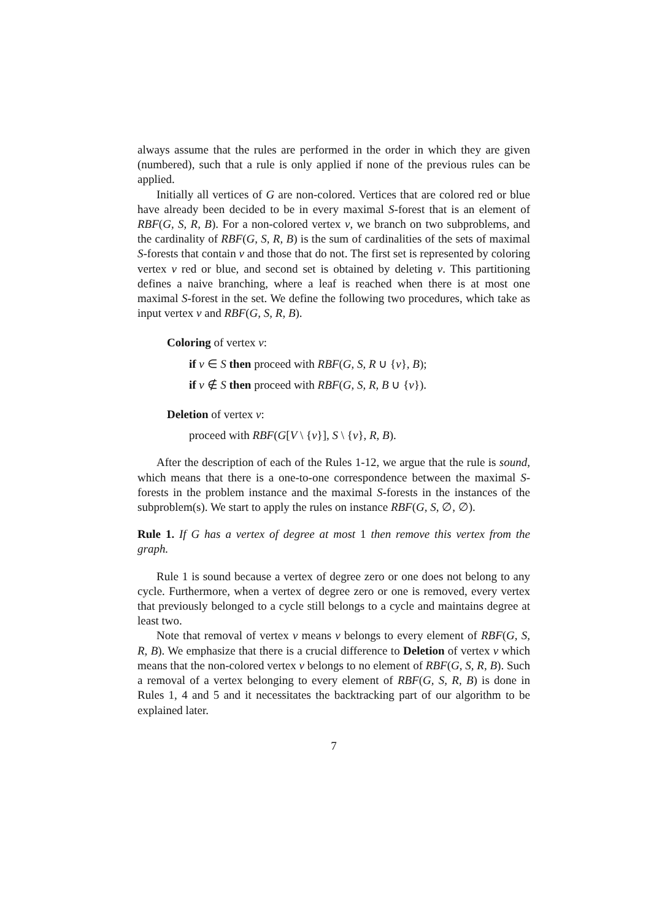always assume that the rules are performed in the order in which they are given (numbered), such that a rule is only applied if none of the previous rules can be applied.
Initially all vertices of G are non-colored. Vertices that are colored red or blue have already been decided to be in every maximal S-forest that is an element of RBF(G, S, R, B). For a non-colored vertex v, we branch on two subproblems, and the cardinality of RBF(G, S, R, B) is the sum of cardinalities of the sets of maximal S-forests that contain v and those that do not. The first set is represented by coloring vertex v red or blue, and second set is obtained by deleting v. This partitioning defines a naive branching, where a leaf is reached when there is at most one maximal S-forest in the set. We define the following two procedures, which take as input vertex v and RBF(G, S, R, B).
Coloring of vertex v:
if v ∈ S then proceed with RBF(G, S, R ∪ {v}, B);
if v ∉ S then proceed with RBF(G, S, R, B ∪ {v}).
Deletion of vertex v:
proceed with RBF(G[V \ {v}], S \ {v}, R, B).
After the description of each of the Rules 1-12, we argue that the rule is sound, which means that there is a one-to-one correspondence between the maximal S-forests in the problem instance and the maximal S-forests in the instances of the subproblem(s). We start to apply the rules on instance RBF(G, S, ∅, ∅).
Rule 1. If G has a vertex of degree at most 1 then remove this vertex from the graph.
Rule 1 is sound because a vertex of degree zero or one does not belong to any cycle. Furthermore, when a vertex of degree zero or one is removed, every vertex that previously belonged to a cycle still belongs to a cycle and maintains degree at least two.
Note that removal of vertex v means v belongs to every element of RBF(G, S, R, B). We emphasize that there is a crucial difference to Deletion of vertex v which means that the non-colored vertex v belongs to no element of RBF(G, S, R, B). Such a removal of a vertex belonging to every element of RBF(G, S, R, B) is done in Rules 1, 4 and 5 and it necessitates the backtracking part of our algorithm to be explained later.
7